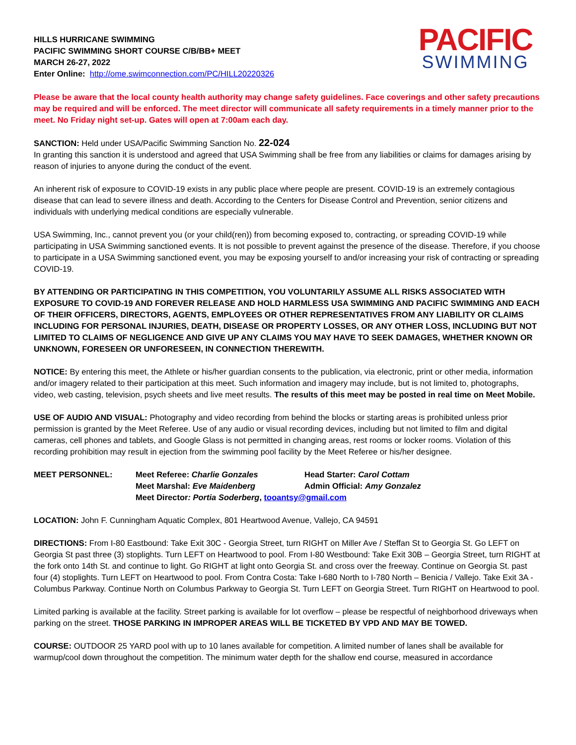HILLS HURRICANE SWIMMING
PACIFIC SWIMMING SHORT COURSE C/B/BB+ MEET
MARCH 26-27, 2022
Enter Online: http://ome.swimconnection.com/PC/HILL20220326
PACIFIC
SWIMMING
Please be aware that the local county health authority may change safety guidelines. Face coverings and other safety precautions may be required and will be enforced. The meet director will communicate all safety requirements in a timely manner prior to the meet. No Friday night set-up. Gates will open at 7:00am each day.
SANCTION: Held under USA/Pacific Swimming Sanction No. 22-024
In granting this sanction it is understood and agreed that USA Swimming shall be free from any liabilities or claims for damages arising by reason of injuries to anyone during the conduct of the event.
An inherent risk of exposure to COVID-19 exists in any public place where people are present. COVID-19 is an extremely contagious disease that can lead to severe illness and death. According to the Centers for Disease Control and Prevention, senior citizens and individuals with underlying medical conditions are especially vulnerable.
USA Swimming, Inc., cannot prevent you (or your child(ren)) from becoming exposed to, contracting, or spreading COVID-19 while participating in USA Swimming sanctioned events. It is not possible to prevent against the presence of the disease. Therefore, if you choose to participate in a USA Swimming sanctioned event, you may be exposing yourself to and/or increasing your risk of contracting or spreading COVID-19.
BY ATTENDING OR PARTICIPATING IN THIS COMPETITION, YOU VOLUNTARILY ASSUME ALL RISKS ASSOCIATED WITH EXPOSURE TO COVID-19 AND FOREVER RELEASE AND HOLD HARMLESS USA SWIMMING AND PACIFIC SWIMMING AND EACH OF THEIR OFFICERS, DIRECTORS, AGENTS, EMPLOYEES OR OTHER REPRESENTATIVES FROM ANY LIABILITY OR CLAIMS INCLUDING FOR PERSONAL INJURIES, DEATH, DISEASE OR PROPERTY LOSSES, OR ANY OTHER LOSS, INCLUDING BUT NOT LIMITED TO CLAIMS OF NEGLIGENCE AND GIVE UP ANY CLAIMS YOU MAY HAVE TO SEEK DAMAGES, WHETHER KNOWN OR UNKNOWN, FORESEEN OR UNFORESEEN, IN CONNECTION THEREWITH.
NOTICE: By entering this meet, the Athlete or his/her guardian consents to the publication, via electronic, print or other media, information and/or imagery related to their participation at this meet. Such information and imagery may include, but is not limited to, photographs, video, web casting, television, psych sheets and live meet results. The results of this meet may be posted in real time on Meet Mobile.
USE OF AUDIO AND VISUAL: Photography and video recording from behind the blocks or starting areas is prohibited unless prior permission is granted by the Meet Referee. Use of any audio or visual recording devices, including but not limited to film and digital cameras, cell phones and tablets, and Google Glass is not permitted in changing areas, rest rooms or locker rooms. Violation of this recording prohibition may result in ejection from the swimming pool facility by the Meet Referee or his/her designee.
| MEET PERSONNEL: | Meet Referee: Charlie Gonzales | Head Starter: Carol Cottam |
| | Meet Marshal: Eve Maidenberg | Admin Official: Amy Gonzalez |
| | Meet Director : Portia Soderberg , tooantsy@gmail.com | |
LOCATION: John F. Cunningham Aquatic Complex, 801 Heartwood Avenue, Vallejo, CA 94591
DIRECTIONS: From I-80 Eastbound: Take Exit 30C - Georgia Street, turn RIGHT on Miller Ave / Steffan St to Georgia St. Go LEFT on Georgia St past three (3) stoplights. Turn LEFT on Heartwood to pool. From I-80 Westbound: Take Exit 30B – Georgia Street, turn RIGHT at the fork onto 14th St. and continue to light. Go RIGHT at light onto Georgia St. and cross over the freeway. Continue on Georgia St. past four (4) stoplights. Turn LEFT on Heartwood to pool. From Contra Costa: Take I-680 North to I-780 North – Benicia / Vallejo. Take Exit 3A - Columbus Parkway. Continue North on Columbus Parkway to Georgia St. Turn LEFT on Georgia Street. Turn RIGHT on Heartwood to pool.
Limited parking is available at the facility. Street parking is available for lot overflow – please be respectful of neighborhood driveways when parking on the street. THOSE PARKING IN IMPROPER AREAS WILL BE TICKETED BY VPD AND MAY BE TOWED.
COURSE: OUTDOOR 25 YARD pool with up to 10 lanes available for competition. A limited number of lanes shall be available for warmup/cool down throughout the competition. The minimum water depth for the shallow end course, measured in accordance